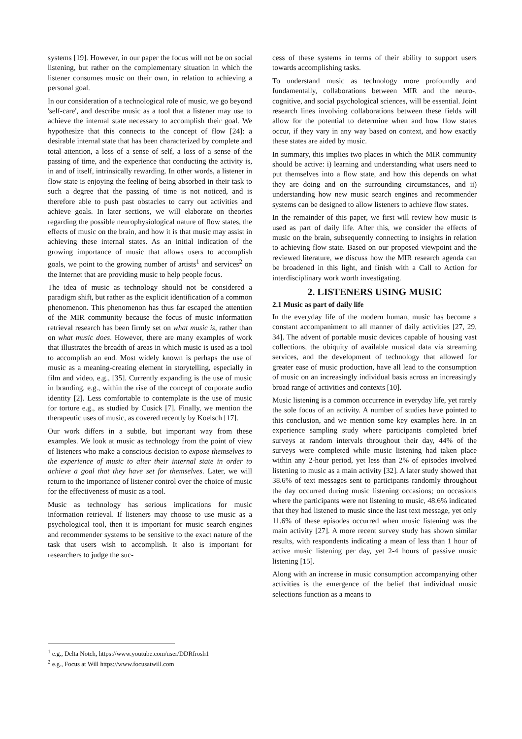systems [19]. However, in our paper the focus will not be on social listening, but rather on the complementary situation in which the listener consumes music on their own, in relation to achieving a personal goal.
In our consideration of a technological role of music, we go beyond 'self-care', and describe music as a tool that a listener may use to achieve the internal state necessary to accomplish their goal. We hypothesize that this connects to the concept of flow [24]: a desirable internal state that has been characterized by complete and total attention, a loss of a sense of self, a loss of a sense of the passing of time, and the experience that conducting the activity is, in and of itself, intrinsically rewarding. In other words, a listener in flow state is enjoying the feeling of being absorbed in their task to such a degree that the passing of time is not noticed, and is therefore able to push past obstacles to carry out activities and achieve goals. In later sections, we will elaborate on theories regarding the possible neurophysiological nature of flow states, the effects of music on the brain, and how it is that music may assist in achieving these internal states. As an initial indication of the growing importance of music that allows users to accomplish goals, we point to the growing number of artists<sup>1</sup> and services<sup>2</sup> on the Internet that are providing music to help people focus.
The idea of music as technology should not be considered a paradigm shift, but rather as the explicit identification of a common phenomenon. This phenomenon has thus far escaped the attention of the MIR community because the focus of music information retrieval research has been firmly set on what music is, rather than on what music does. However, there are many examples of work that illustrates the breadth of areas in which music is used as a tool to accomplish an end. Most widely known is perhaps the use of music as a meaning-creating element in storytelling, especially in film and video, e.g., [35]. Currently expanding is the use of music in branding, e.g., within the rise of the concept of corporate audio identity [2]. Less comfortable to contemplate is the use of music for torture e.g., as studied by Cusick [7]. Finally, we mention the therapeutic uses of music, as covered recently by Koelsch [17].
Our work differs in a subtle, but important way from these examples. We look at music as technology from the point of view of listeners who make a conscious decision to expose themselves to the experience of music to alter their internal state in order to achieve a goal that they have set for themselves. Later, we will return to the importance of listener control over the choice of music for the effectiveness of music as a tool.
Music as technology has serious implications for music information retrieval. If listeners may choose to use music as a psychological tool, then it is important for music search engines and recommender systems to be sensitive to the exact nature of the task that users wish to accomplish. It also is important for researchers to judge the suc-
<sup>1</sup> e.g., Delta Notch, https://www.youtube.com/user/DDRfrosh1
<sup>2</sup> e.g., Focus at Will https://www.focusatwill.com
cess of these systems in terms of their ability to support users towards accomplishing tasks.
To understand music as technology more profoundly and fundamentally, collaborations between MIR and the neuro-, cognitive, and social psychological sciences, will be essential. Joint research lines involving collaborations between these fields will allow for the potential to determine when and how flow states occur, if they vary in any way based on context, and how exactly these states are aided by music.
In summary, this implies two places in which the MIR community should be active: i) learning and understanding what users need to put themselves into a flow state, and how this depends on what they are doing and on the surrounding circumstances, and ii) understanding how new music search engines and recommender systems can be designed to allow listeners to achieve flow states.
In the remainder of this paper, we first will review how music is used as part of daily life. After this, we consider the effects of music on the brain, subsequently connecting to insights in relation to achieving flow state. Based on our proposed viewpoint and the reviewed literature, we discuss how the MIR research agenda can be broadened in this light, and finish with a Call to Action for interdisciplinary work worth investigating.
2. LISTENERS USING MUSIC
2.1 Music as part of daily life
In the everyday life of the modern human, music has become a constant accompaniment to all manner of daily activities [27, 29, 34]. The advent of portable music devices capable of housing vast collections, the ubiquity of available musical data via streaming services, and the development of technology that allowed for greater ease of music production, have all lead to the consumption of music on an increasingly individual basis across an increasingly broad range of activities and contexts [10].
Music listening is a common occurrence in everyday life, yet rarely the sole focus of an activity. A number of studies have pointed to this conclusion, and we mention some key examples here. In an experience sampling study where participants completed brief surveys at random intervals throughout their day, 44% of the surveys were completed while music listening had taken place within any 2-hour period, yet less than 2% of episodes involved listening to music as a main activity [32]. A later study showed that 38.6% of text messages sent to participants randomly throughout the day occurred during music listening occasions; on occasions where the participants were not listening to music, 48.6% indicated that they had listened to music since the last text message, yet only 11.6% of these episodes occurred when music listening was the main activity [27]. A more recent survey study has shown similar results, with respondents indicating a mean of less than 1 hour of active music listening per day, yet 2-4 hours of passive music listening [15].
Along with an increase in music consumption accompanying other activities is the emergence of the belief that individual music selections function as a means to